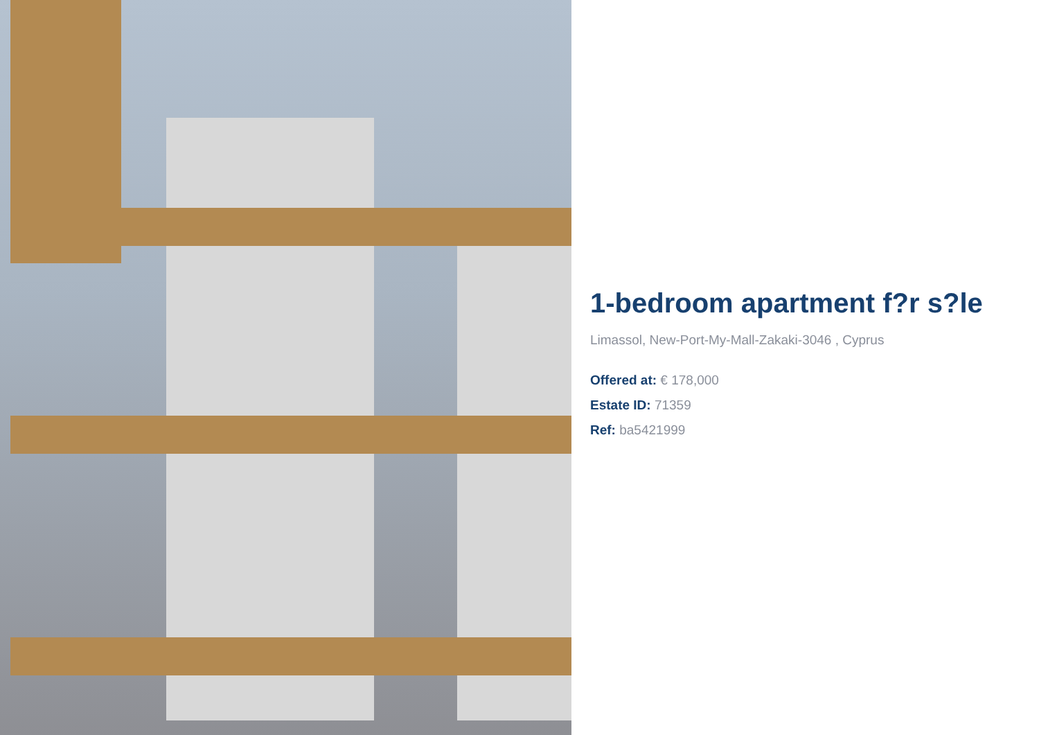1-bedroom apartment f?r s?le
Limassol, New-Port-My-Mall-Zakaki-3046 , Cyprus
Offered at: € 178,000
Estate ID: 71359
Ref: ba5421999